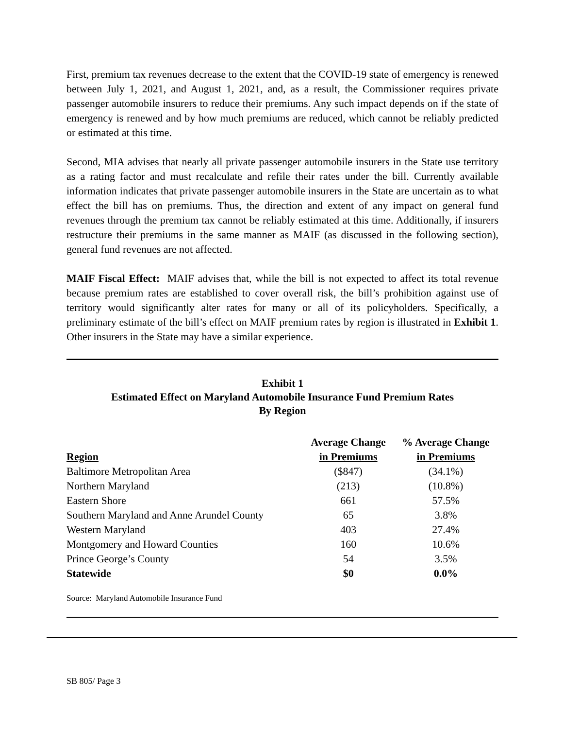First, premium tax revenues decrease to the extent that the COVID-19 state of emergency is renewed between July 1, 2021, and August 1, 2021, and, as a result, the Commissioner requires private passenger automobile insurers to reduce their premiums. Any such impact depends on if the state of emergency is renewed and by how much premiums are reduced, which cannot be reliably predicted or estimated at this time.
Second, MIA advises that nearly all private passenger automobile insurers in the State use territory as a rating factor and must recalculate and refile their rates under the bill. Currently available information indicates that private passenger automobile insurers in the State are uncertain as to what effect the bill has on premiums. Thus, the direction and extent of any impact on general fund revenues through the premium tax cannot be reliably estimated at this time. Additionally, if insurers restructure their premiums in the same manner as MAIF (as discussed in the following section), general fund revenues are not affected.
MAIF Fiscal Effect: MAIF advises that, while the bill is not expected to affect its total revenue because premium rates are established to cover overall risk, the bill’s prohibition against use of territory would significantly alter rates for many or all of its policyholders. Specifically, a preliminary estimate of the bill’s effect on MAIF premium rates by region is illustrated in Exhibit 1. Other insurers in the State may have a similar experience.
Exhibit 1
Estimated Effect on Maryland Automobile Insurance Fund Premium Rates
By Region
| Region | Average Change in Premiums | % Average Change in Premiums |
| --- | --- | --- |
| Baltimore Metropolitan Area | ($847) | (34.1%) |
| Northern Maryland | (213) | (10.8%) |
| Eastern Shore | 661 | 57.5% |
| Southern Maryland and Anne Arundel County | 65 | 3.8% |
| Western Maryland | 403 | 27.4% |
| Montgomery and Howard Counties | 160 | 10.6% |
| Prince George’s County | 54 | 3.5% |
| Statewide | $0 | 0.0% |
Source: Maryland Automobile Insurance Fund
SB 805/ Page 3